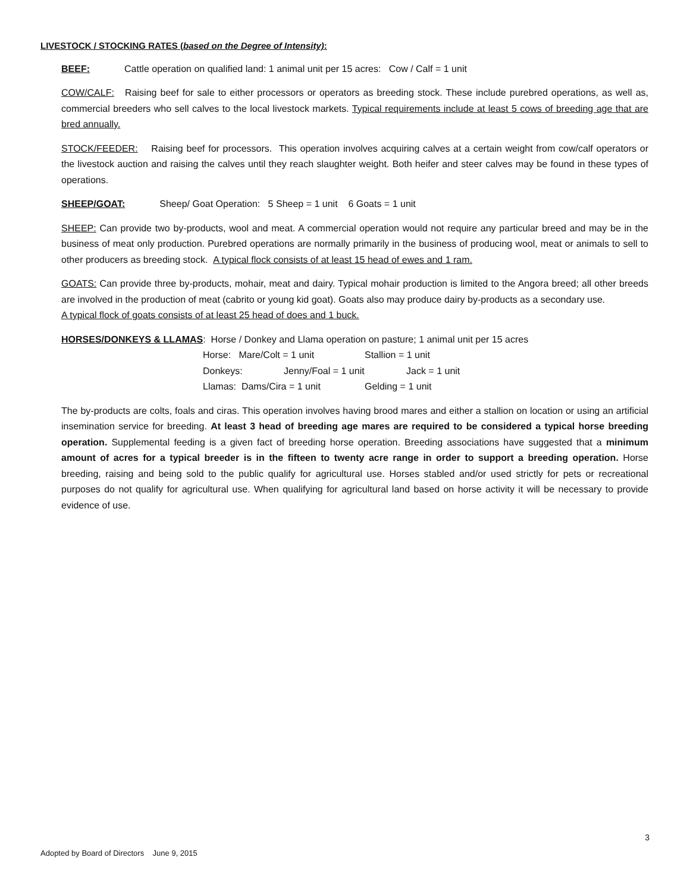LIVESTOCK / STOCKING RATES (based on the Degree of Intensity):
BEEF: Cattle operation on qualified land: 1 animal unit per 15 acres: Cow / Calf = 1 unit
COW/CALF: Raising beef for sale to either processors or operators as breeding stock. These include purebred operations, as well as, commercial breeders who sell calves to the local livestock markets. Typical requirements include at least 5 cows of breeding age that are bred annually.
STOCK/FEEDER: Raising beef for processors. This operation involves acquiring calves at a certain weight from cow/calf operators or the livestock auction and raising the calves until they reach slaughter weight. Both heifer and steer calves may be found in these types of operations.
SHEEP/GOAT: Sheep/ Goat Operation: 5 Sheep = 1 unit 6 Goats = 1 unit
SHEEP: Can provide two by-products, wool and meat. A commercial operation would not require any particular breed and may be in the business of meat only production. Purebred operations are normally primarily in the business of producing wool, meat or animals to sell to other producers as breeding stock. A typical flock consists of at least 15 head of ewes and 1 ram.
GOATS: Can provide three by-products, mohair, meat and dairy. Typical mohair production is limited to the Angora breed; all other breeds are involved in the production of meat (cabrito or young kid goat). Goats also may produce dairy by-products as a secondary use.
A typical flock of goats consists of at least 25 head of does and 1 buck.
HORSES/DONKEYS & LLAMAS: Horse / Donkey and Llama operation on pasture; 1 animal unit per 15 acres
Horse: Mare/Colt = 1 unit Stallion = 1 unit
Donkeys: Jenny/Foal = 1 unit Jack = 1 unit
Llamas: Dams/Cira = 1 unit Gelding = 1 unit
The by-products are colts, foals and ciras. This operation involves having brood mares and either a stallion on location or using an artificial insemination service for breeding. At least 3 head of breeding age mares are required to be considered a typical horse breeding operation. Supplemental feeding is a given fact of breeding horse operation. Breeding associations have suggested that a minimum amount of acres for a typical breeder is in the fifteen to twenty acre range in order to support a breeding operation. Horse breeding, raising and being sold to the public qualify for agricultural use. Horses stabled and/or used strictly for pets or recreational purposes do not qualify for agricultural use. When qualifying for agricultural land based on horse activity it will be necessary to provide evidence of use.
3
Adopted by Board of Directors June 9, 2015